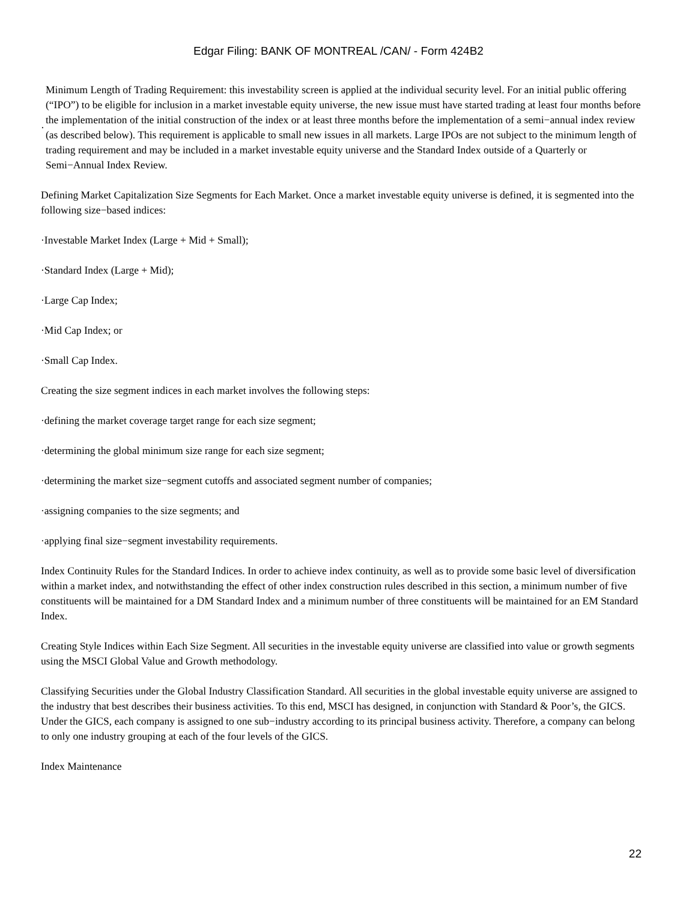Edgar Filing: BANK OF MONTREAL /CAN/ - Form 424B2
· Minimum Length of Trading Requirement: this investability screen is applied at the individual security level. For an initial public offering (“IPO”) to be eligible for inclusion in a market investable equity universe, the new issue must have started trading at least four months before the implementation of the initial construction of the index or at least three months before the implementation of a semi−annual index review (as described below). This requirement is applicable to small new issues in all markets. Large IPOs are not subject to the minimum length of trading requirement and may be included in a market investable equity universe and the Standard Index outside of a Quarterly or Semi−Annual Index Review.
Defining Market Capitalization Size Segments for Each Market. Once a market investable equity universe is defined, it is segmented into the following size−based indices:
·Investable Market Index (Large + Mid + Small);
·Standard Index (Large + Mid);
·Large Cap Index;
·Mid Cap Index; or
·Small Cap Index.
Creating the size segment indices in each market involves the following steps:
·defining the market coverage target range for each size segment;
·determining the global minimum size range for each size segment;
·determining the market size−segment cutoffs and associated segment number of companies;
·assigning companies to the size segments; and
·applying final size−segment investability requirements.
Index Continuity Rules for the Standard Indices. In order to achieve index continuity, as well as to provide some basic level of diversification within a market index, and notwithstanding the effect of other index construction rules described in this section, a minimum number of five constituents will be maintained for a DM Standard Index and a minimum number of three constituents will be maintained for an EM Standard Index.
Creating Style Indices within Each Size Segment. All securities in the investable equity universe are classified into value or growth segments using the MSCI Global Value and Growth methodology.
Classifying Securities under the Global Industry Classification Standard. All securities in the global investable equity universe are assigned to the industry that best describes their business activities. To this end, MSCI has designed, in conjunction with Standard & Poor’s, the GICS. Under the GICS, each company is assigned to one sub−industry according to its principal business activity. Therefore, a company can belong to only one industry grouping at each of the four levels of the GICS.
Index Maintenance
22